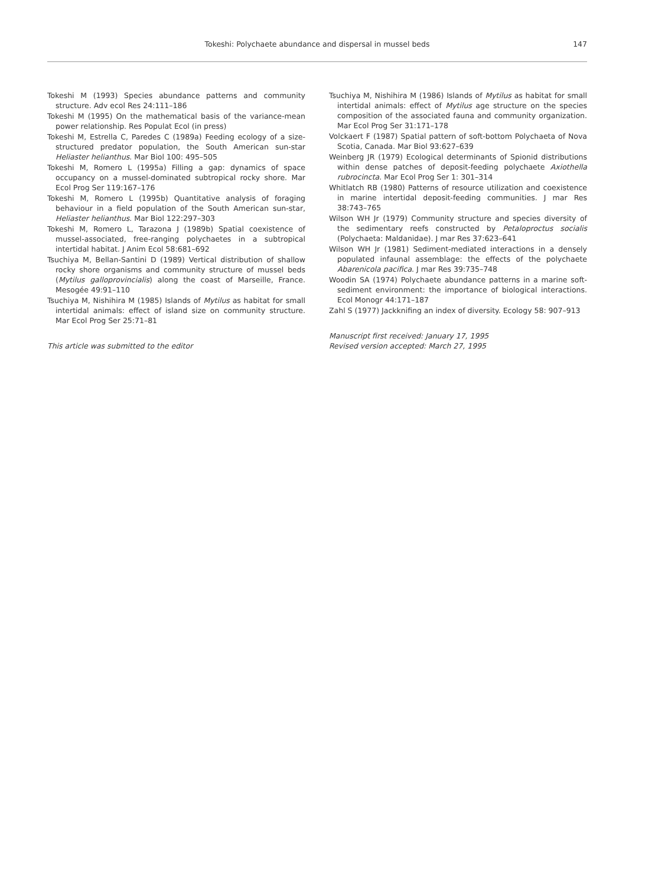Tokeshi: Polychaete abundance and dispersal in mussel beds
147
Tokeshi M (1993) Species abundance patterns and community structure. Adv ecol Res 24:111–186
Tokeshi M (1995) On the mathematical basis of the variance-mean power relationship. Res Populat Ecol (in press)
Tokeshi M, Estrella C, Paredes C (1989a) Feeding ecology of a size-structured predator population, the South American sun-star Heliaster helianthus. Mar Biol 100: 495–505
Tokeshi M, Romero L (1995a) Filling a gap: dynamics of space occupancy on a mussel-dominated subtropical rocky shore. Mar Ecol Prog Ser 119:167–176
Tokeshi M, Romero L (1995b) Quantitative analysis of foraging behaviour in a field population of the South American sun-star, Heliaster helianthus. Mar Biol 122:297–303
Tokeshi M, Romero L, Tarazona J (1989b) Spatial coexistence of mussel-associated, free-ranging polychaetes in a subtropical intertidal habitat. J Anim Ecol 58:681–692
Tsuchiya M, Bellan-Santini D (1989) Vertical distribution of shallow rocky shore organisms and community structure of mussel beds (Mytilus galloprovincialis) along the coast of Marseille, France. Mesogée 49:91–110
Tsuchiya M, Nishihira M (1985) Islands of Mytilus as habitat for small intertidal animals: effect of island size on community structure. Mar Ecol Prog Ser 25:71–81
This article was submitted to the editor
Tsuchiya M, Nishihira M (1986) Islands of Mytilus as habitat for small intertidal animals: effect of Mytilus age structure on the species composition of the associated fauna and community organization. Mar Ecol Prog Ser 31:171–178
Volckaert F (1987) Spatial pattern of soft-bottom Polychaeta of Nova Scotia, Canada. Mar Biol 93:627–639
Weinberg JR (1979) Ecological determinants of Spionid distributions within dense patches of deposit-feeding polychaete Axiothella rubrocincta. Mar Ecol Prog Ser 1: 301–314
Whitlatch RB (1980) Patterns of resource utilization and coexistence in marine intertidal deposit-feeding communities. J mar Res 38:743–765
Wilson WH Jr (1979) Community structure and species diversity of the sedimentary reefs constructed by Petaloproctus socialis (Polychaeta: Maldanidae). J mar Res 37:623–641
Wilson WH Jr (1981) Sediment-mediated interactions in a densely populated infaunal assemblage: the effects of the polychaete Abarenicola pacifica. J mar Res 39:735–748
Woodin SA (1974) Polychaete abundance patterns in a marine soft-sediment environment: the importance of biological interactions. Ecol Monogr 44:171–187
Zahl S (1977) Jackknifing an index of diversity. Ecology 58: 907–913
Manuscript first received: January 17, 1995
Revised version accepted: March 27, 1995